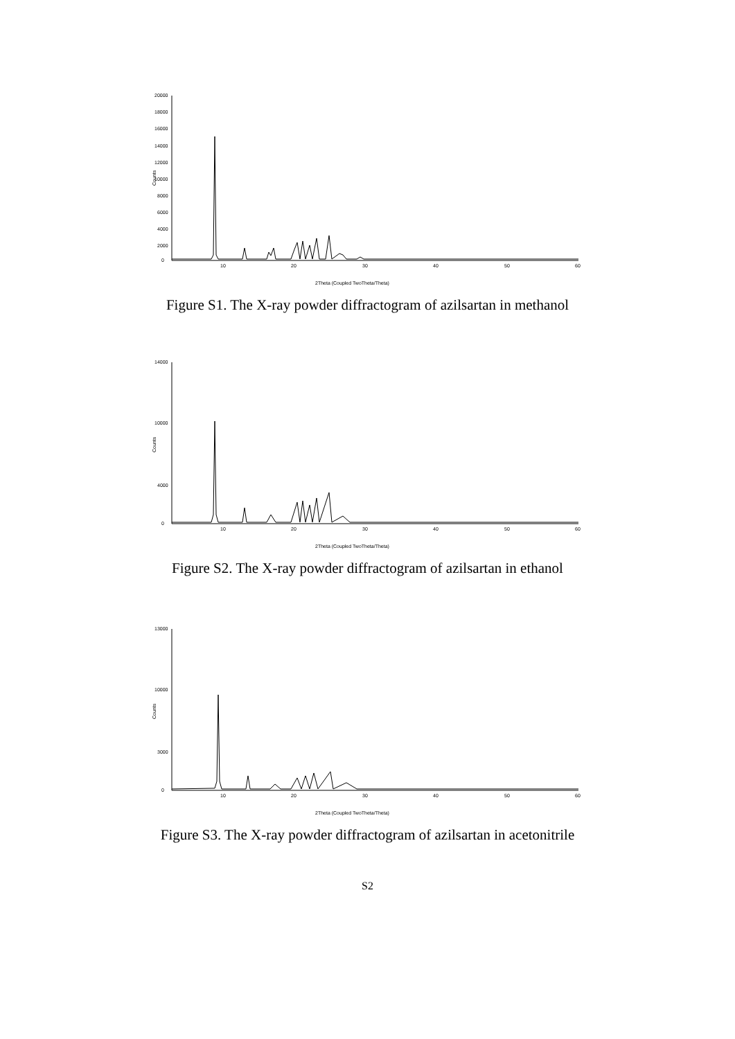Counts
20000
18000
16000
14000
12000
10000
8000
6000
4000
2000
0
10
20
30
40
50
60
2Theta (Coupled TwoTheta/Theta)
Figure S1. The X-ray powder diffractogram of azilsartan in methanol
Counts
14000
10000
4000
0
10
20
30
40
50
60
2Theta (Coupled TwoTheta/Theta)
Figure S2. The X-ray powder diffractogram of azilsartan in ethanol
Counts
13000
10000
3000
0
10
20
30
40
50
60
2Theta (Coupled TwoTheta/Theta)
Figure S3. The X-ray powder diffractogram of azilsartan in acetonitrile
S2